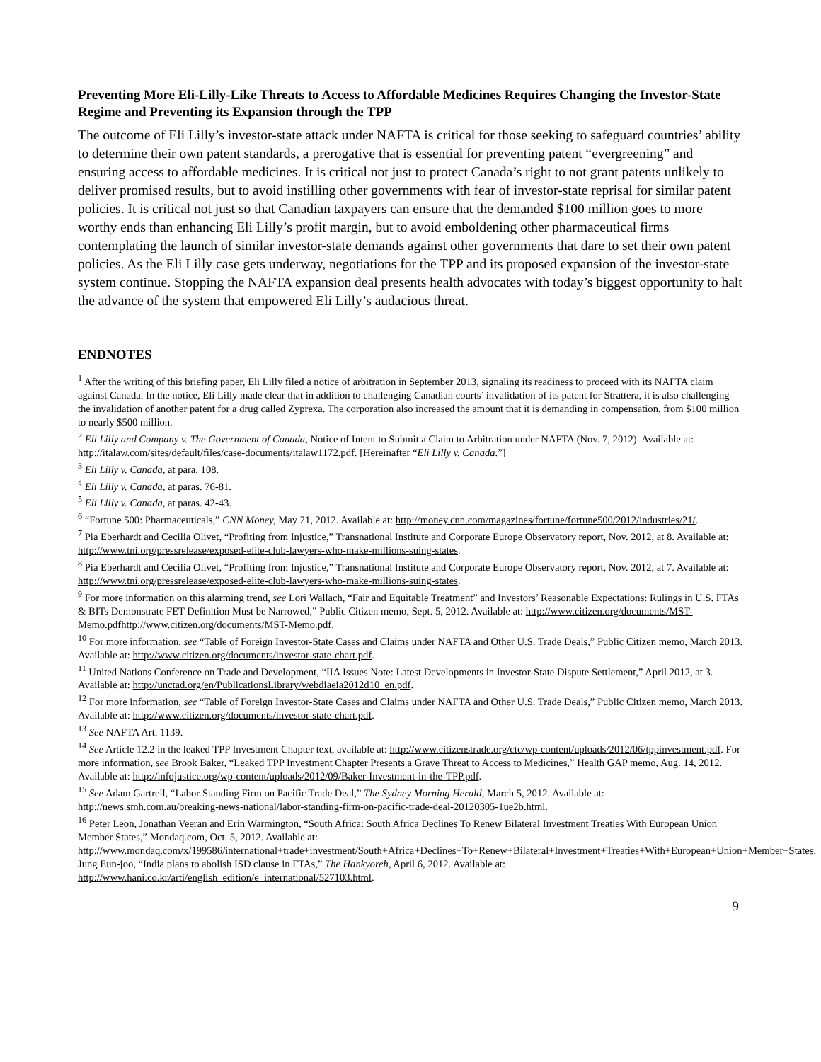Preventing More Eli-Lilly-Like Threats to Access to Affordable Medicines Requires Changing the Investor-State Regime and Preventing its Expansion through the TPP
The outcome of Eli Lilly’s investor-state attack under NAFTA is critical for those seeking to safeguard countries’ ability to determine their own patent standards, a prerogative that is essential for preventing patent “evergreening” and ensuring access to affordable medicines. It is critical not just to protect Canada’s right to not grant patents unlikely to deliver promised results, but to avoid instilling other governments with fear of investor-state reprisal for similar patent policies. It is critical not just so that Canadian taxpayers can ensure that the demanded $100 million goes to more worthy ends than enhancing Eli Lilly’s profit margin, but to avoid emboldening other pharmaceutical firms contemplating the launch of similar investor-state demands against other governments that dare to set their own patent policies. As the Eli Lilly case gets underway, negotiations for the TPP and its proposed expansion of the investor-state system continue. Stopping the NAFTA expansion deal presents health advocates with today’s biggest opportunity to halt the advance of the system that empowered Eli Lilly’s audacious threat.
ENDNOTES
<sup>1</sup> After the writing of this briefing paper, Eli Lilly filed a notice of arbitration in September 2013, signaling its readiness to proceed with its NAFTA claim against Canada. In the notice, Eli Lilly made clear that in addition to challenging Canadian courts’ invalidation of its patent for Strattera, it is also challenging the invalidation of another patent for a drug called Zyprexa. The corporation also increased the amount that it is demanding in compensation, from $100 million to nearly $500 million.
<sup>2</sup> Eli Lilly and Company v. The Government of Canada, Notice of Intent to Submit a Claim to Arbitration under NAFTA (Nov. 7, 2012). Available at: http://italaw.com/sites/default/files/case-documents/italaw1172.pdf. [Hereinafter “Eli Lilly v. Canada.”]
<sup>3</sup> Eli Lilly v. Canada, at para. 108.
<sup>4</sup> Eli Lilly v. Canada, at paras. 76-81.
<sup>5</sup> Eli Lilly v. Canada, at paras. 42-43.
<sup>6</sup> “Fortune 500: Pharmaceuticals,” CNN Money, May 21, 2012. Available at: http://money.cnn.com/magazines/fortune/fortune500/2012/industries/21/.
<sup>7</sup> Pia Eberhardt and Cecilia Olivet, “Profiting from Injustice,” Transnational Institute and Corporate Europe Observatory report, Nov. 2012, at 8. Available at: http://www.tni.org/pressrelease/exposed-elite-club-lawyers-who-make-millions-suing-states.
<sup>8</sup> Pia Eberhardt and Cecilia Olivet, “Profiting from Injustice,” Transnational Institute and Corporate Europe Observatory report, Nov. 2012, at 7. Available at: http://www.tni.org/pressrelease/exposed-elite-club-lawyers-who-make-millions-suing-states.
<sup>9</sup> For more information on this alarming trend, see Lori Wallach, “Fair and Equitable Treatment” and Investors’ Reasonable Expectations: Rulings in U.S. FTAs & BITs Demonstrate FET Definition Must be Narrowed,” Public Citizen memo, Sept. 5, 2012. Available at: http://www.citizen.org/documents/MST-Memo.pdfhttp://www.citizen.org/documents/MST-Memo.pdf.
<sup>10</sup> For more information, see “Table of Foreign Investor-State Cases and Claims under NAFTA and Other U.S. Trade Deals,” Public Citizen memo, March 2013. Available at: http://www.citizen.org/documents/investor-state-chart.pdf.
<sup>11</sup> United Nations Conference on Trade and Development, “IIA Issues Note: Latest Developments in Investor-State Dispute Settlement,” April 2012, at 3. Available at: http://unctad.org/en/PublicationsLibrary/webdiaeia2012d10_en.pdf.
<sup>12</sup> For more information, see “Table of Foreign Investor-State Cases and Claims under NAFTA and Other U.S. Trade Deals,” Public Citizen memo, March 2013. Available at: http://www.citizen.org/documents/investor-state-chart.pdf.
<sup>13</sup> See NAFTA Art. 1139.
<sup>14</sup> See Article 12.2 in the leaked TPP Investment Chapter text, available at: http://www.citizenstrade.org/ctc/wp-content/uploads/2012/06/tppinvestment.pdf. For more information, see Brook Baker, “Leaked TPP Investment Chapter Presents a Grave Threat to Access to Medicines,” Health GAP memo, Aug. 14, 2012. Available at: http://infojustice.org/wp-content/uploads/2012/09/Baker-Investment-in-the-TPP.pdf.
<sup>15</sup> See Adam Gartrell, “Labor Standing Firm on Pacific Trade Deal,” The Sydney Morning Herald, March 5, 2012. Available at: http://news.smh.com.au/breaking-news-national/labor-standing-firm-on-pacific-trade-deal-20120305-1ue2b.html.
<sup>16</sup> Peter Leon, Jonathan Veeran and Erin Warmington, “South Africa: South Africa Declines To Renew Bilateral Investment Treaties With European Union Member States,” Mondaq.com, Oct. 5, 2012. Available at: http://www.mondaq.com/x/199586/international+trade+investment/South+Africa+Declines+To+Renew+Bilateral+Investment+Treaties+With+European+Union+Member+States. Jung Eun-joo, “India plans to abolish ISD clause in FTAs,” The Hankyoreh, April 6, 2012. Available at: http://www.hani.co.kr/arti/english_edition/e_international/527103.html.
9